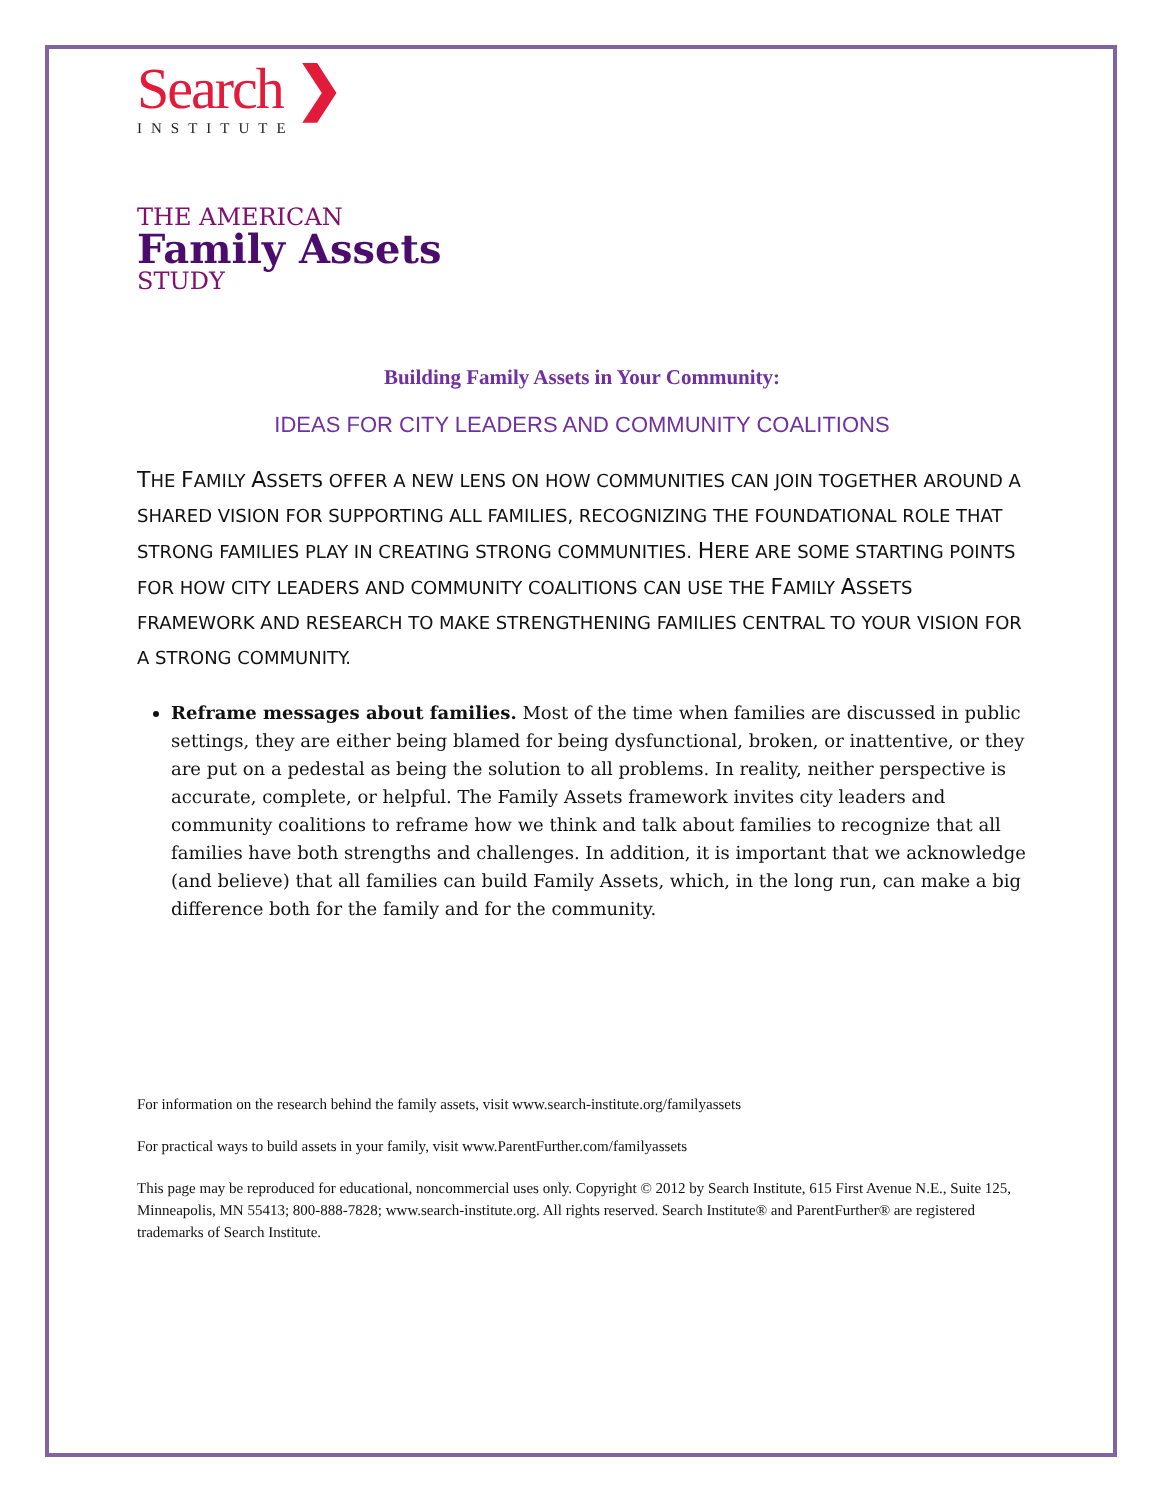Search ❯
INSTITUTE
THE AMERICAN
Family Assets
STUDY
Building Family Assets in Your Community:
IDEAS FOR CITY LEADERS AND COMMUNITY COALITIONS
THE FAMILY ASSETS OFFER A NEW LENS ON HOW COMMUNITIES CAN JOIN TOGETHER AROUND A SHARED VISION FOR SUPPORTING ALL FAMILIES, RECOGNIZING THE FOUNDATIONAL ROLE THAT STRONG FAMILIES PLAY IN CREATING STRONG COMMUNITIES. HERE ARE SOME STARTING POINTS FOR HOW CITY LEADERS AND COMMUNITY COALITIONS CAN USE THE FAMILY ASSETS FRAMEWORK AND RESEARCH TO MAKE STRENGTHENING FAMILIES CENTRAL TO YOUR VISION FOR A STRONG COMMUNITY.
Reframe messages about families. Most of the time when families are discussed in public settings, they are either being blamed for being dysfunctional, broken, or inattentive, or they are put on a pedestal as being the solution to all problems. In reality, neither perspective is accurate, complete, or helpful. The Family Assets framework invites city leaders and community coalitions to reframe how we think and talk about families to recognize that all families have both strengths and challenges. In addition, it is important that we acknowledge (and believe) that all families can build Family Assets, which, in the long run, can make a big difference both for the family and for the community.
For information on the research behind the family assets, visit www.search-institute.org/familyassets
For practical ways to build assets in your family, visit www.ParentFurther.com/familyassets
This page may be reproduced for educational, noncommercial uses only. Copyright © 2012 by Search Institute, 615 First Avenue N.E., Suite 125, Minneapolis, MN 55413; 800-888-7828; www.search-institute.org. All rights reserved. Search Institute® and ParentFurther® are registered trademarks of Search Institute.